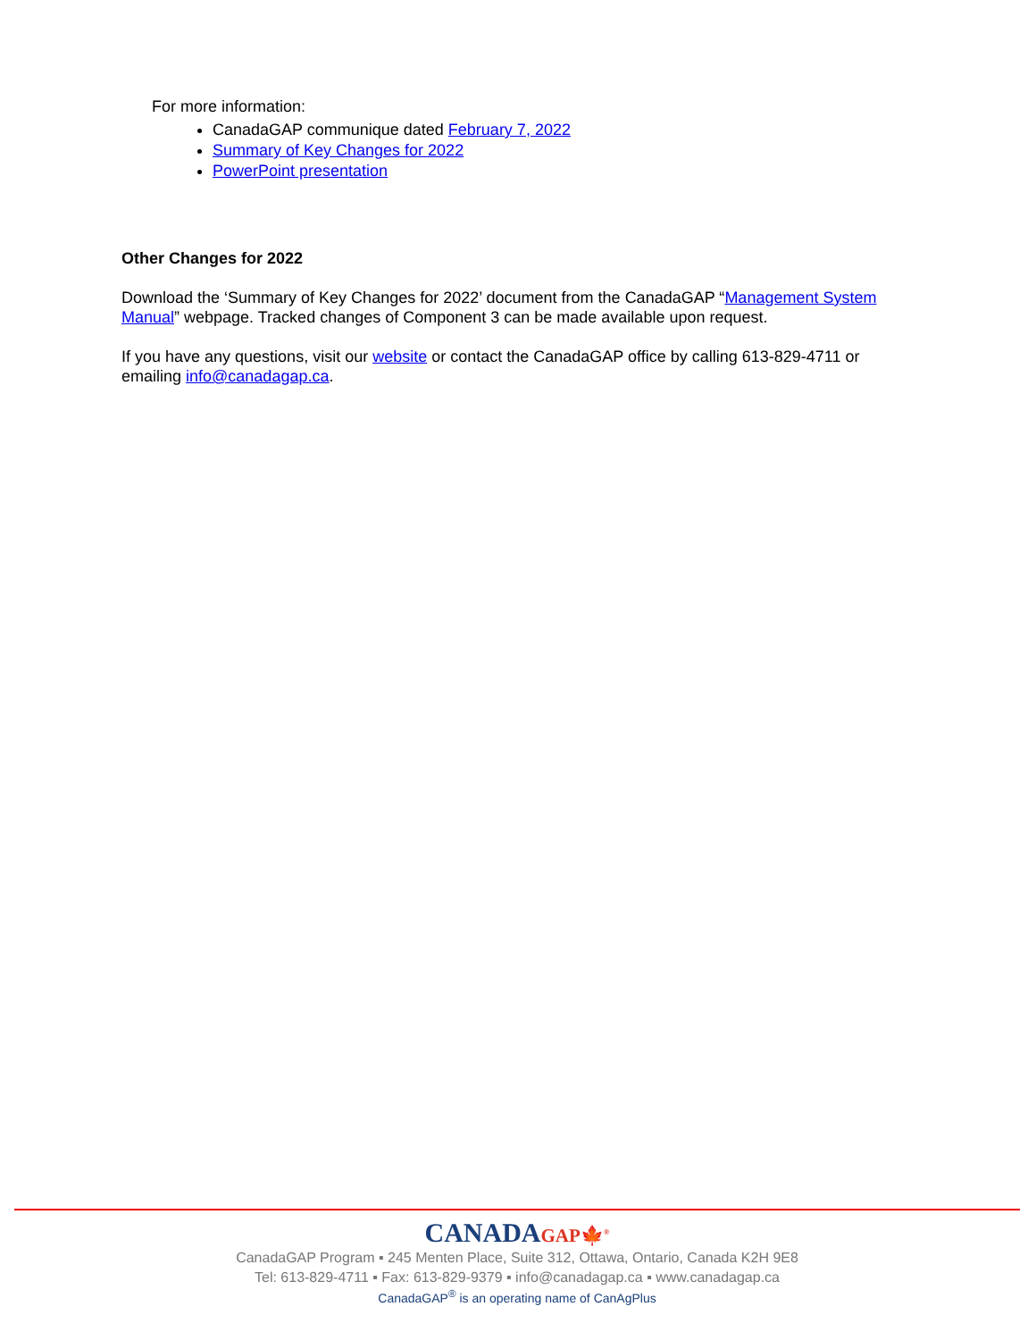For more information:
CanadaGAP communique dated February 7, 2022
Summary of Key Changes for 2022
PowerPoint presentation
Other Changes for 2022
Download the ‘Summary of Key Changes for 2022’ document from the CanadaGAP “Management System Manual” webpage. Tracked changes of Component 3 can be made available upon request.
If you have any questions, visit our website or contact the CanadaGAP office by calling 613-829-4711 or emailing info@canadagap.ca.
CANADAGAP🍁<sup>®</sup>
CanadaGAP Program ▪ 245 Menten Place, Suite 312, Ottawa, Ontario, Canada K2H 9E8
Tel: 613-829-4711 ▪ Fax: 613-829-9379 ▪ info@canadagap.ca ▪ www.canadagap.ca
CanadaGAP<sup>®</sup> is an operating name of CanAgPlus